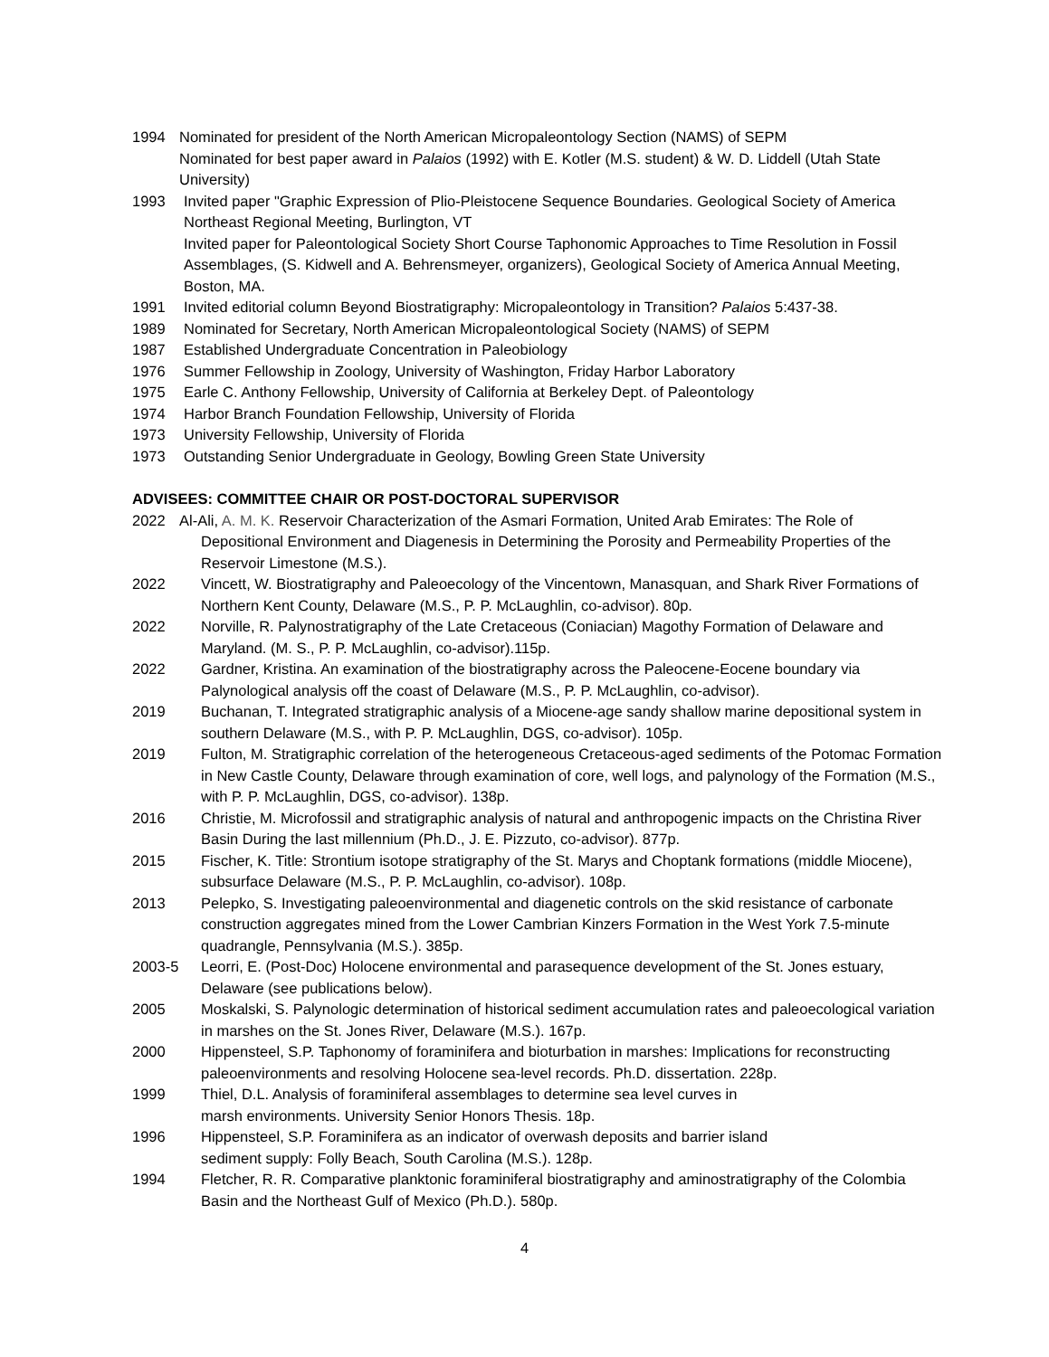1994 Nominated for president of the North American Micropaleontology Section (NAMS) of SEPM
Nominated for best paper award in Palaios (1992) with E. Kotler (M.S. student) & W. D. Liddell (Utah State University)
1993 Invited paper "Graphic Expression of Plio-Pleistocene Sequence Boundaries. Geological Society of America Northeast Regional Meeting, Burlington, VT
Invited paper for Paleontological Society Short Course Taphonomic Approaches to Time Resolution in Fossil Assemblages, (S. Kidwell and A. Behrensmeyer, organizers), Geological Society of America Annual Meeting, Boston, MA.
1991 Invited editorial column Beyond Biostratigraphy: Micropaleontology in Transition? Palaios 5:437-38.
1989 Nominated for Secretary, North American Micropaleontological Society (NAMS) of SEPM
1987 Established Undergraduate Concentration in Paleobiology
1976 Summer Fellowship in Zoology, University of Washington, Friday Harbor Laboratory
1975 Earle C. Anthony Fellowship, University of California at Berkeley Dept. of Paleontology
1974 Harbor Branch Foundation Fellowship, University of Florida
1973 University Fellowship, University of Florida
1973 Outstanding Senior Undergraduate in Geology, Bowling Green State University
ADVISEES: COMMITTEE CHAIR OR POST-DOCTORAL SUPERVISOR
2022 Al-Ali, A. M. K. Reservoir Characterization of the Asmari Formation, United Arab Emirates: The Role of
Depositional Environment and Diagenesis in Determining the Porosity and Permeability Properties of the
Reservoir Limestone (M.S.).
2022 Vincett, W. Biostratigraphy and Paleoecology of the Vincentown, Manasquan, and Shark River Formations of Northern Kent County, Delaware (M.S., P. P. McLaughlin, co-advisor). 80p.
2022 Norville, R. Palynostratigraphy of the Late Cretaceous (Coniacian) Magothy Formation of Delaware and Maryland. (M. S., P. P. McLaughlin, co-advisor).115p.
2022 Gardner, Kristina. An examination of the biostratigraphy across the Paleocene-Eocene boundary via Palynological analysis off the coast of Delaware (M.S., P. P. McLaughlin, co-advisor).
2019 Buchanan, T. Integrated stratigraphic analysis of a Miocene-age sandy shallow marine depositional system in southern Delaware (M.S., with P. P. McLaughlin, DGS, co-advisor). 105p.
2019 Fulton, M. Stratigraphic correlation of the heterogeneous Cretaceous-aged sediments of the Potomac Formation in New Castle County, Delaware through examination of core, well logs, and palynology of the Formation (M.S., with P. P. McLaughlin, DGS, co-advisor). 138p.
2016 Christie, M. Microfossil and stratigraphic analysis of natural and anthropogenic impacts on the Christina River Basin During the last millennium (Ph.D., J. E. Pizzuto, co-advisor). 877p.
2015 Fischer, K. Title: Strontium isotope stratigraphy of the St. Marys and Choptank formations (middle Miocene), subsurface Delaware (M.S., P. P. McLaughlin, co-advisor). 108p.
2013 Pelepko, S. Investigating paleoenvironmental and diagenetic controls on the skid resistance of carbonate construction aggregates mined from the Lower Cambrian Kinzers Formation in the West York 7.5-minute quadrangle, Pennsylvania (M.S.). 385p.
2003-5 Leorri, E. (Post-Doc) Holocene environmental and parasequence development of the St. Jones estuary, Delaware (see publications below).
2005 Moskalski, S. Palynologic determination of historical sediment accumulation rates and paleoecological variation in marshes on the St. Jones River, Delaware (M.S.). 167p.
2000 Hippensteel, S.P. Taphonomy of foraminifera and bioturbation in marshes: Implications for reconstructing paleoenvironments and resolving Holocene sea-level records. Ph.D. dissertation. 228p.
1999 Thiel, D.L. Analysis of foraminiferal assemblages to determine sea level curves in
marsh environments. University Senior Honors Thesis. 18p.
1996 Hippensteel, S.P. Foraminifera as an indicator of overwash deposits and barrier island
sediment supply: Folly Beach, South Carolina (M.S.). 128p.
1994 Fletcher, R. R. Comparative planktonic foraminiferal biostratigraphy and aminostratigraphy of the Colombia Basin and the Northeast Gulf of Mexico (Ph.D.). 580p.
4